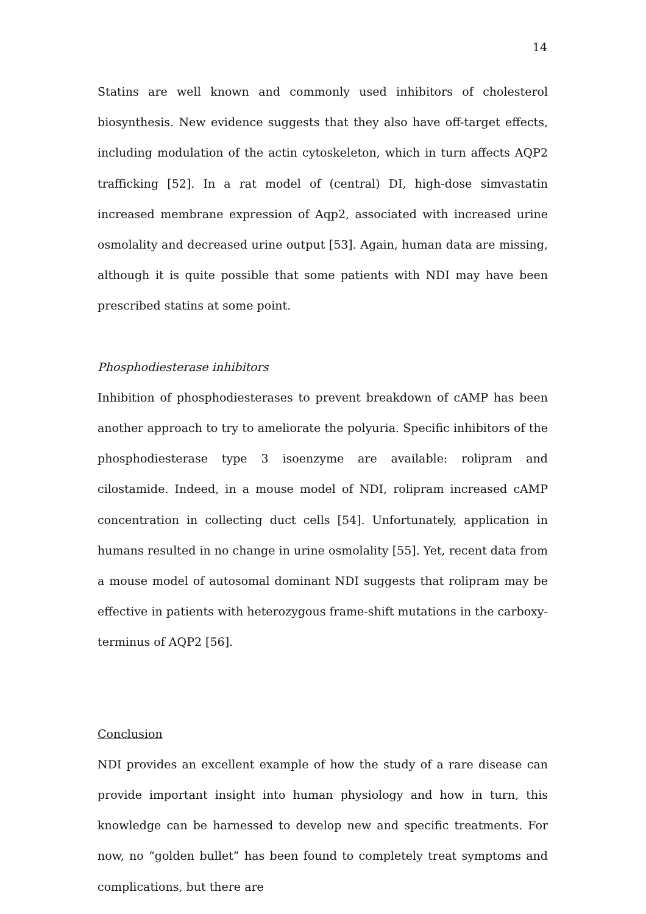14
Statins are well known and commonly used inhibitors of cholesterol biosynthesis. New evidence suggests that they also have off-target effects, including modulation of the actin cytoskeleton, which in turn affects AQP2 trafficking [52]. In a rat model of (central) DI, high-dose simvastatin increased membrane expression of Aqp2, associated with increased urine osmolality and decreased urine output [53]. Again, human data are missing, although it is quite possible that some patients with NDI may have been prescribed statins at some point.
Phosphodiesterase inhibitors
Inhibition of phosphodiesterases to prevent breakdown of cAMP has been another approach to try to ameliorate the polyuria. Specific inhibitors of the phosphodiesterase type 3 isoenzyme are available: rolipram and cilostamide. Indeed, in a mouse model of NDI, rolipram increased cAMP concentration in collecting duct cells [54]. Unfortunately, application in humans resulted in no change in urine osmolality [55]. Yet, recent data from a mouse model of autosomal dominant NDI suggests that rolipram may be effective in patients with heterozygous frame-shift mutations in the carboxy-terminus of AQP2 [56].
Conclusion
NDI provides an excellent example of how the study of a rare disease can provide important insight into human physiology and how in turn, this knowledge can be harnessed to develop new and specific treatments. For now, no “golden bullet” has been found to completely treat symptoms and complications, but there are